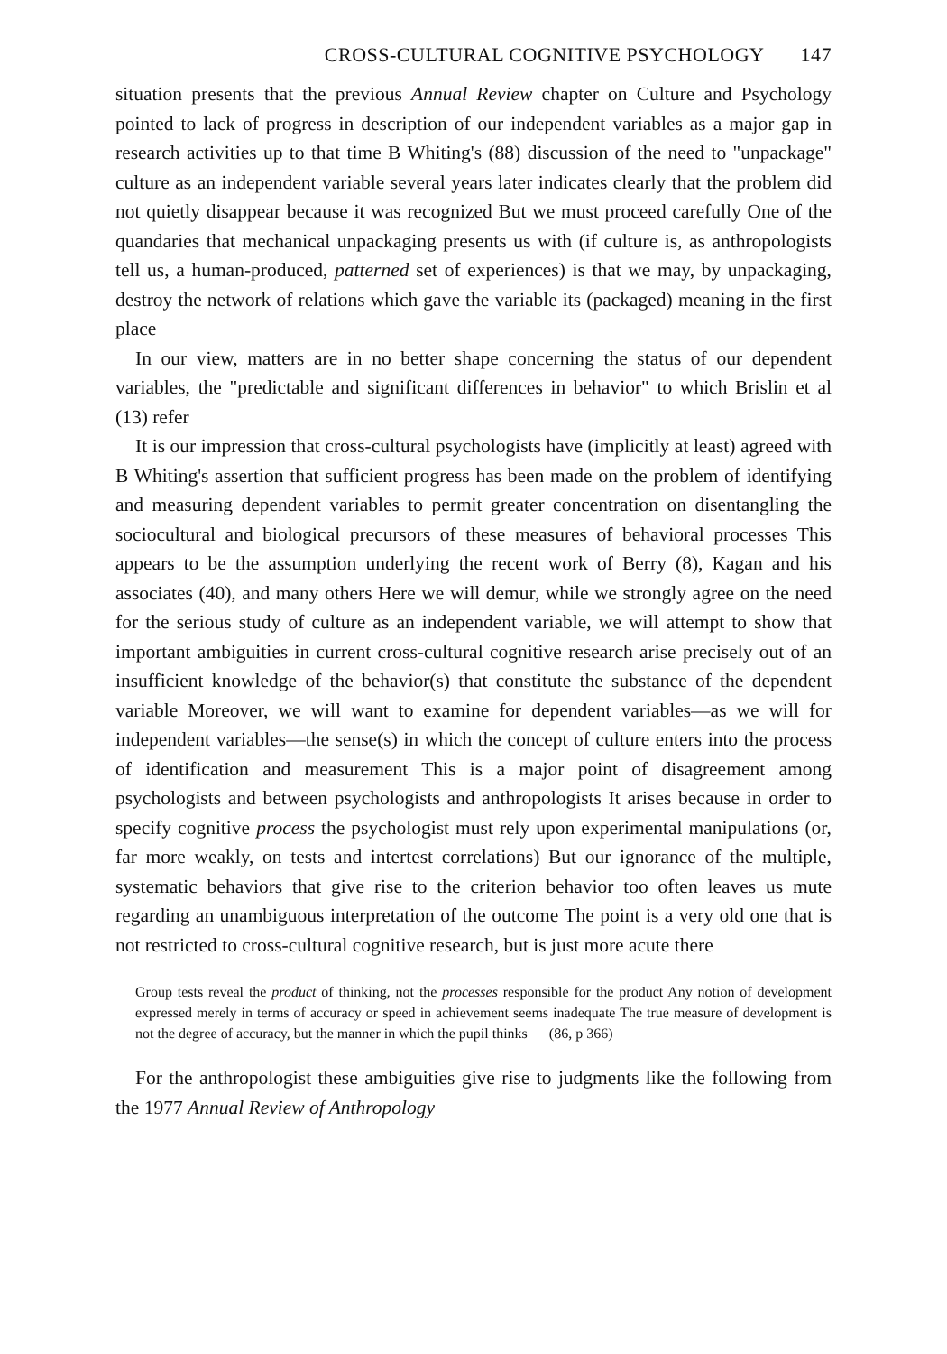CROSS-CULTURAL COGNITIVE PSYCHOLOGY 147
situation presents that the previous Annual Review chapter on Culture and Psychology pointed to lack of progress in description of our independent variables as a major gap in research activities up to that time B Whiting's (88) discussion of the need to "unpackage" culture as an independent variable several years later indicates clearly that the problem did not quietly disappear because it was recognized But we must proceed carefully One of the quandaries that mechanical unpackaging presents us with (if culture is, as anthropologists tell us, a human-produced, patterned set of experiences) is that we may, by unpackaging, destroy the network of relations which gave the variable its (packaged) meaning in the first place
In our view, matters are in no better shape concerning the status of our dependent variables, the "predictable and significant differences in behavior" to which Brislin et al (13) refer
It is our impression that cross-cultural psychologists have (implicitly at least) agreed with B Whiting's assertion that sufficient progress has been made on the problem of identifying and measuring dependent variables to permit greater concentration on disentangling the sociocultural and biological precursors of these measures of behavioral processes This appears to be the assumption underlying the recent work of Berry (8), Kagan and his associates (40), and many others Here we will demur, while we strongly agree on the need for the serious study of culture as an independent variable, we will attempt to show that important ambiguities in current cross-cultural cognitive research arise precisely out of an insufficient knowledge of the behavior(s) that constitute the substance of the dependent variable Moreover, we will want to examine for dependent variables—as we will for independent variables—the sense(s) in which the concept of culture enters into the process of identification and measurement This is a major point of disagreement among psychologists and between psychologists and anthropologists It arises because in order to specify cognitive process the psychologist must rely upon experimental manipulations (or, far more weakly, on tests and intertest correlations) But our ignorance of the multiple, systematic behaviors that give rise to the criterion behavior too often leaves us mute regarding an unambiguous interpretation of the outcome The point is a very old one that is not restricted to cross-cultural cognitive research, but is just more acute there
Group tests reveal the product of thinking, not the processes responsible for the product Any notion of development expressed merely in terms of accuracy or speed in achievement seems inadequate The true measure of development is not the degree of accuracy, but the manner in which the pupil thinks (86, p 366)
For the anthropologist these ambiguities give rise to judgments like the following from the 1977 Annual Review of Anthropology